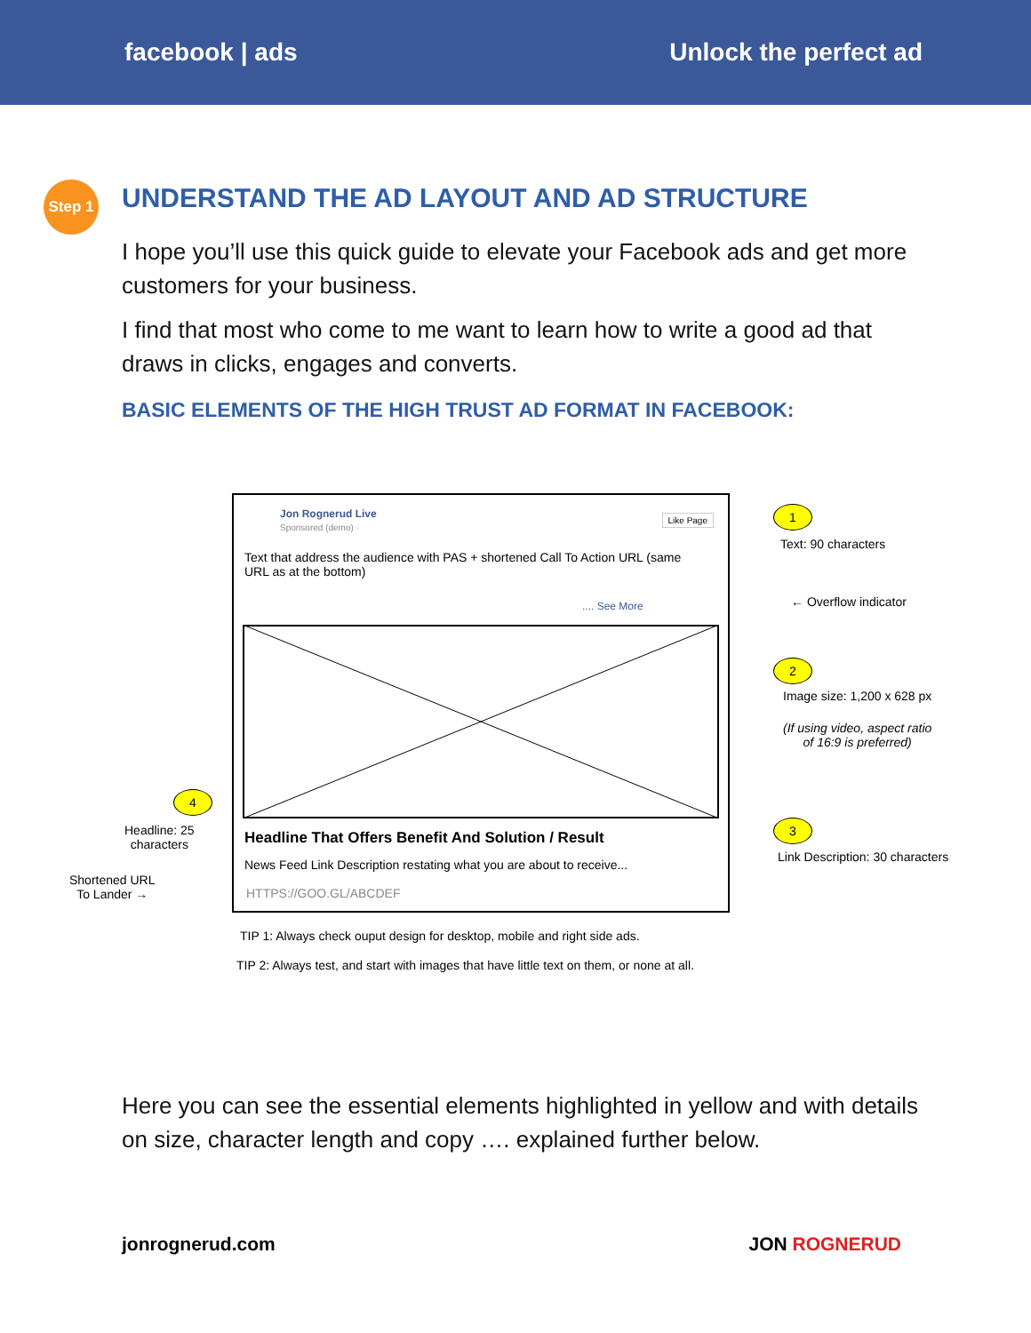facebook | ads Unlock the perfect ad
Step 1
UNDERSTAND THE AD LAYOUT AND AD STRUCTURE
I hope you’ll use this quick guide to elevate your Facebook ads and get more customers for your business.
I find that most who come to me want to learn how to write a good ad that draws in clicks, engages and converts.
BASIC ELEMENTS OF THE HIGH TRUST AD FORMAT IN FACEBOOK:
Jon Rognerud Live
Sponsored (demo) ·
Like Page
Text that address the audience with PAS + shortened Call To Action URL (same URL as at the bottom)
.... See More
Headline That Offers Benefit And Solution / Result
News Feed Link Description restating what you are about to receive...
HTTPS://GOO.GL/ABCDEF
1
Text: 90 characters
← Overflow indicator
2
Image size: 1,200 x 628 px
(If using video, aspect ratio
of 16:9 is preferred)
3
Link Description: 30 characters
4
Headline: 25
characters
Shortened URL
To Lander →
TIP 1: Always check ouput design for desktop, mobile and right side ads.
TIP 2: Always test, and start with images that have little text on them, or none at all.
Here you can see the essential elements highlighted in yellow and with details on size, character length and copy …. explained further below.
jonrognerud.com JON ROGNERUD